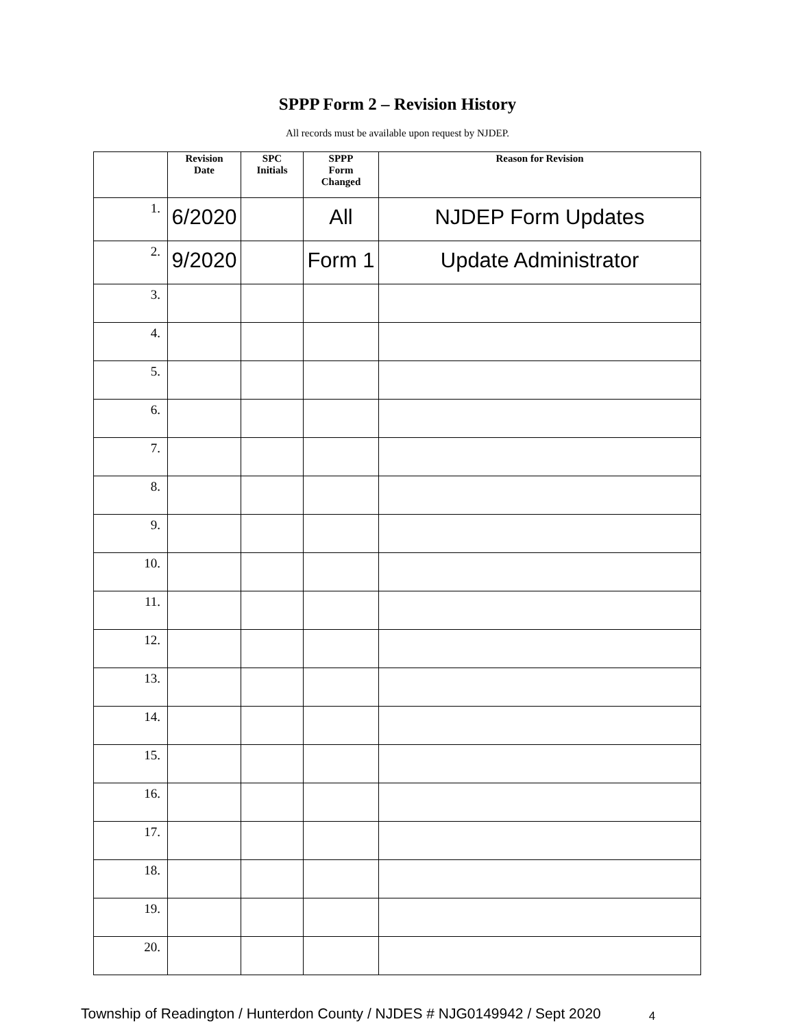SPPP Form 2 – Revision History
All records must be available upon request by NJDEP.
| | Revision Date | SPC Initials | SPPP Form Changed | Reason for Revision |
| --- | --- | --- | --- | --- |
| 1. | 6/2020 | | All | NJDEP Form Updates |
| 2. | 9/2020 | | Form 1 | Update Administrator |
| 3. | | | | |
| 4. | | | | |
| 5. | | | | |
| 6. | | | | |
| 7. | | | | |
| 8. | | | | |
| 9. | | | | |
| 10. | | | | |
| 11. | | | | |
| 12. | | | | |
| 13. | | | | |
| 14. | | | | |
| 15. | | | | |
| 16. | | | | |
| 17. | | | | |
| 18. | | | | |
| 19. | | | | |
| 20. | | | | |
Township of Readington / Hunterdon County / NJDES # NJG0149942 / Sept 2020 4